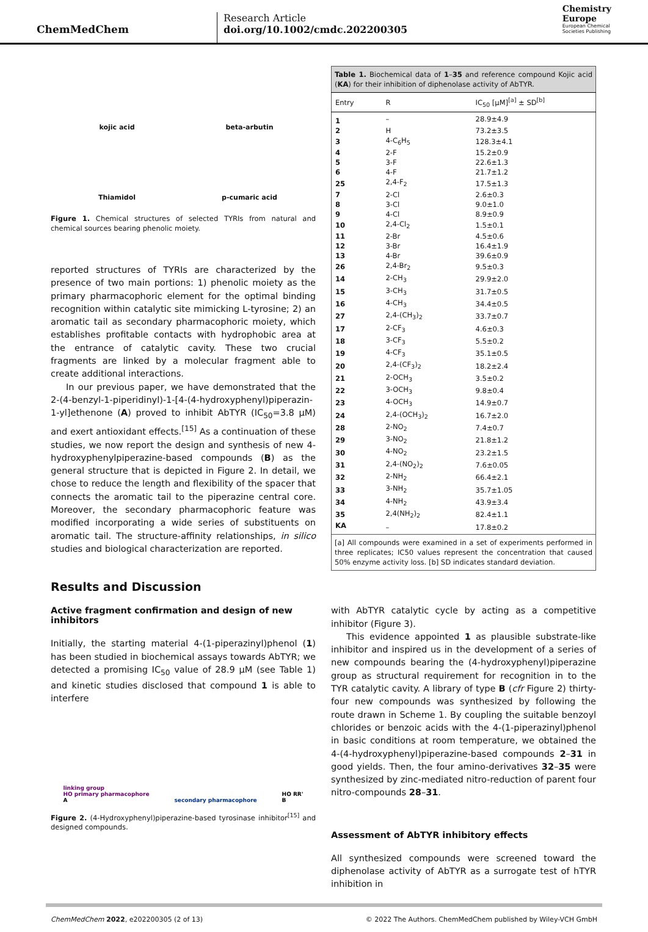ChemMedChem
Research Article
doi.org/10.1002/cmdc.202200305
Chemistry
Europe
European Chemical
Societies Publishing
kojic acid
beta-arbutin
Thiamidol
p-cumaric acid
Figure 1. Chemical structures of selected TYRIs from natural and chemical sources bearing phenolic moiety.
reported structures of TYRIs are characterized by the presence of two main portions: 1) phenolic moiety as the primary pharmacophoric element for the optimal binding recognition within catalytic site mimicking L-tyrosine; 2) an aromatic tail as secondary pharmacophoric moiety, which establishes profitable contacts with hydrophobic area at the entrance of catalytic cavity. These two crucial fragments are linked by a molecular fragment able to create additional interactions.
In our previous paper, we have demonstrated that the 2-(4-benzyl-1-piperidinyl)-1-[4-(4-hydroxyphenyl)piperazin-1-yl]ethenone (A) proved to inhibit AbTYR (IC<sub>50</sub>=3.8 μM) and exert antioxidant effects.<sup>[15]</sup> As a continuation of these studies, we now report the design and synthesis of new 4-hydroxyphenylpiperazine-based compounds (B) as the general structure that is depicted in Figure 2. In detail, we chose to reduce the length and flexibility of the spacer that connects the aromatic tail to the piperazine central core. Moreover, the secondary pharmacophoric feature was modified incorporating a wide series of substituents on aromatic tail. The structure-affinity relationships, in silico studies and biological characterization are reported.
Results and Discussion
Active fragment confirmation and design of new inhibitors
Initially, the starting material 4-(1-piperazinyl)phenol (1) has been studied in biochemical assays towards AbTYR; we detected a promising IC<sub>50</sub> value of 28.9 μM (see Table 1) and kinetic studies disclosed that compound 1 is able to interfere
linking group
HO primary pharmacophore
A secondary pharmacophore HO RR'
B
Figure 2. (4-Hydroxyphenyl)piperazine-based tyrosinase inhibitor<sup>[15]</sup> and designed compounds.
| Table 1. Biochemical data of 1 – 35 and reference compound Kojic acid ( KA ) for their inhibition of diphenolase activity of AbTYR. | | |
| Entry | R | IC<sub>50</sub> [μM]<sup>[a]</sup> ± SD<sup>[b]</sup> |
| 1 | – | 28.9±4.9 |
| 2 | H | 73.2±3.5 |
| 3 | 4-C<sub>6</sub>H<sub>5</sub> | 128.3±4.1 |
| 4 | 2-F | 15.2±0.9 |
| 5 | 3-F | 22.6±1.3 |
| 6 | 4-F | 21.7±1.2 |
| 25 | 2,4-F<sub>2</sub> | 17.5±1.3 |
| 7 | 2-Cl | 2.6±0.3 |
| 8 | 3-Cl | 9.0±1.0 |
| 9 | 4-Cl | 8.9±0.9 |
| 10 | 2,4-Cl<sub>2</sub> | 1.5±0.1 |
| 11 | 2-Br | 4.5±0.6 |
| 12 | 3-Br | 16.4±1.9 |
| 13 | 4-Br | 39.6±0.9 |
| 26 | 2,4-Br<sub>2</sub> | 9.5±0.3 |
| 14 | 2-CH<sub>3</sub> | 29.9±2.0 |
| 15 | 3-CH<sub>3</sub> | 31.7±0.5 |
| 16 | 4-CH<sub>3</sub> | 34.4±0.5 |
| 27 | 2,4-(CH<sub>3</sub>)<sub>2</sub> | 33.7±0.7 |
| 17 | 2-CF<sub>3</sub> | 4.6±0.3 |
| 18 | 3-CF<sub>3</sub> | 5.5±0.2 |
| 19 | 4-CF<sub>3</sub> | 35.1±0.5 |
| 20 | 2,4-(CF<sub>3</sub>)<sub>2</sub> | 18.2±2.4 |
| 21 | 2-OCH<sub>3</sub> | 3.5±0.2 |
| 22 | 3-OCH<sub>3</sub> | 9.8±0.4 |
| 23 | 4-OCH<sub>3</sub> | 14.9±0.7 |
| 24 | 2,4-(OCH<sub>3</sub>)<sub>2</sub> | 16.7±2.0 |
| 28 | 2-NO<sub>2</sub> | 7.4±0.7 |
| 29 | 3-NO<sub>2</sub> | 21.8±1.2 |
| 30 | 4-NO<sub>2</sub> | 23.2±1.5 |
| 31 | 2,4-(NO<sub>2</sub>)<sub>2</sub> | 7.6±0.05 |
| 32 | 2-NH<sub>2</sub> | 66.4±2.1 |
| 33 | 3-NH<sub>2</sub> | 35.7±1.05 |
| 34 | 4-NH<sub>2</sub> | 43.9±3.4 |
| 35 | 2,4(NH<sub>2</sub>)<sub>2</sub> | 82.4±1.1 |
| KA | – | 17.8±0.2 |
| [a] All compounds were examined in a set of experiments performed in three replicates; IC50 values represent the concentration that caused 50% enzyme activity loss. [b] SD indicates standard deviation. | | |
with AbTYR catalytic cycle by acting as a competitive inhibitor (Figure 3).
This evidence appointed 1 as plausible substrate-like inhibitor and inspired us in the development of a series of new compounds bearing the (4-hydroxyphenyl)piperazine group as structural requirement for recognition in to the TYR catalytic cavity. A library of type B (cfr Figure 2) thirty-four new compounds was synthesized by following the route drawn in Scheme 1. By coupling the suitable benzoyl chlorides or benzoic acids with the 4-(1-piperazinyl)phenol in basic conditions at room temperature, we obtained the 4-(4-hydroxyphenyl)piperazine-based compounds 2–31 in good yields. Then, the four amino-derivatives 32–35 were synthesized by zinc-mediated nitro-reduction of parent four nitro-compounds 28–31.
Assessment of AbTYR inhibitory effects
All synthesized compounds were screened toward the diphenolase activity of AbTYR as a surrogate test of hTYR inhibition in
ChemMedChem 2022, e202200305 (2 of 13) © 2022 The Authors. ChemMedChem published by Wiley-VCH GmbH